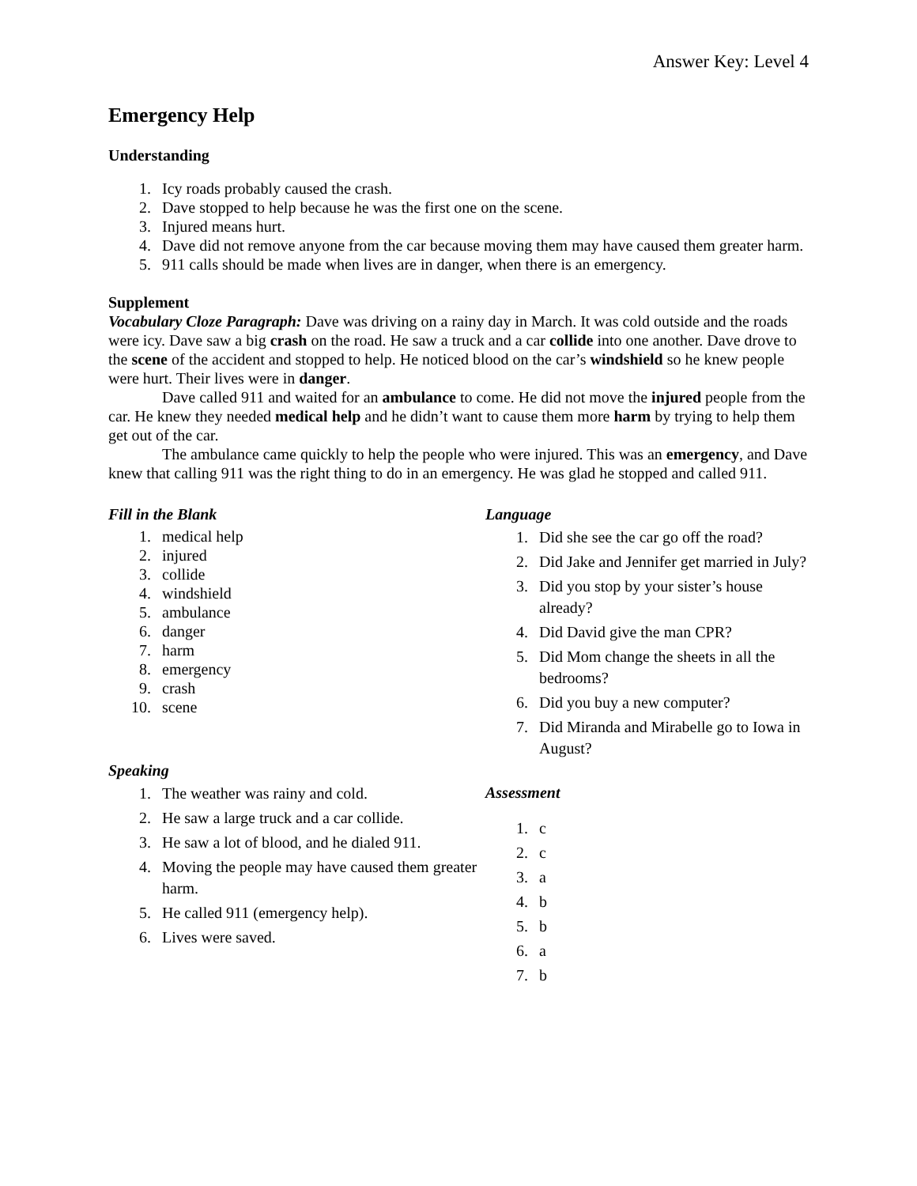Answer Key: Level 4
Emergency Help
Understanding
1. Icy roads probably caused the crash.
2. Dave stopped to help because he was the first one on the scene.
3. Injured means hurt.
4. Dave did not remove anyone from the car because moving them may have caused them greater harm.
5. 911 calls should be made when lives are in danger, when there is an emergency.
Supplement
Vocabulary Cloze Paragraph: Dave was driving on a rainy day in March. It was cold outside and the roads were icy. Dave saw a big crash on the road. He saw a truck and a car collide into one another. Dave drove to the scene of the accident and stopped to help. He noticed blood on the car’s windshield so he knew people were hurt. Their lives were in danger.
Dave called 911 and waited for an ambulance to come. He did not move the injured people from the car. He knew they needed medical help and he didn’t want to cause them more harm by trying to help them get out of the car.
The ambulance came quickly to help the people who were injured. This was an emergency, and Dave knew that calling 911 was the right thing to do in an emergency. He was glad he stopped and called 911.
Fill in the Blank
1. medical help
2. injured
3. collide
4. windshield
5. ambulance
6. danger
7. harm
8. emergency
9. crash
10. scene
Speaking
1. The weather was rainy and cold.
2. He saw a large truck and a car collide.
3. He saw a lot of blood, and he dialed 911.
4. Moving the people may have caused them greater harm.
5. He called 911 (emergency help).
6. Lives were saved.
Language
1. Did she see the car go off the road?
2. Did Jake and Jennifer get married in July?
3. Did you stop by your sister’s house already?
4. Did David give the man CPR?
5. Did Mom change the sheets in all the bedrooms?
6. Did you buy a new computer?
7. Did Miranda and Mirabelle go to Iowa in August?
Assessment
1. c
2. c
3. a
4. b
5. b
6. a
7. b